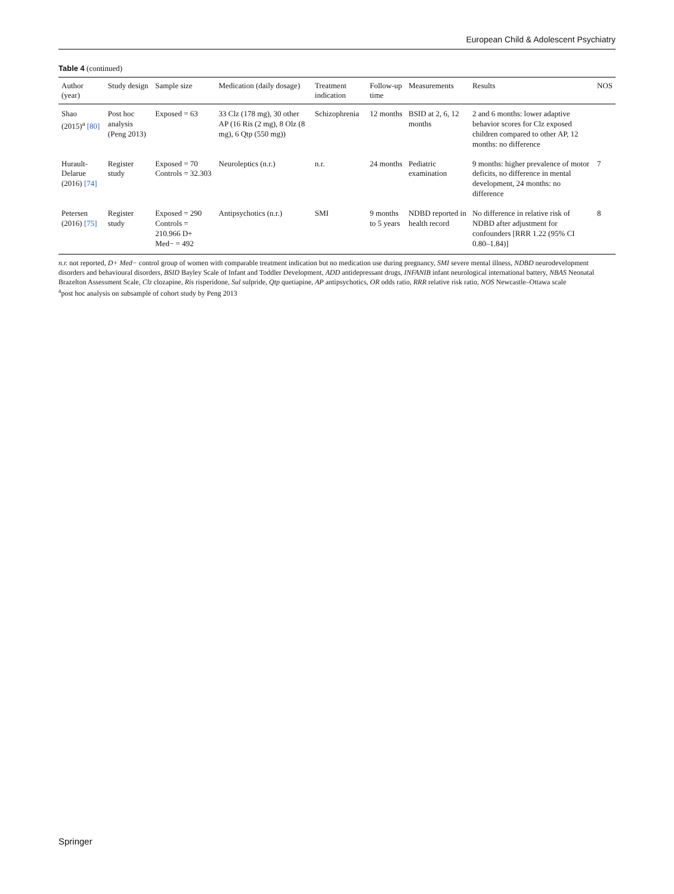European Child & Adolescent Psychiatry
Table 4 (continued)
| Author (year) | Study design | Sample size | Medication (daily dosage) | Treatment indication | Follow-up time | Measurements | Results | NOS |
| --- | --- | --- | --- | --- | --- | --- | --- | --- |
| Shao (2015)<sup>a</sup> [80] | Post hoc analysis (Peng 2013) | Exposed = 63 | 33 Clz (178 mg), 30 other AP (16 Ris (2 mg), 8 Olz (8 mg), 6 Qtp (550 mg)) | Schizophrenia | 12 months | BSID at 2, 6, 12 months | 2 and 6 months: lower adaptive behavior scores for Clz exposed children compared to other AP, 12 months: no difference | |
| Hurault-Delarue (2016) [74] | Register study | Exposed = 70 Controls = 32.303 | Neuroleptics (n.r.) | n.r. | 24 months | Pediatric examination | 9 months: higher prevalence of motor deficits, no difference in mental development, 24 months: no difference | 7 |
| Petersen (2016) [75] | Register study | Exposed = 290 Controls = 210.966 D+ Med− = 492 | Antipsychotics (n.r.) | SMI | 9 months to 5 years | NDBD reported in health record | No difference in relative risk of NDBD after adjustment for confounders [RRR 1.22 (95% CI 0.80–1.84)] | 8 |
n.r. not reported, D+ Med− control group of women with comparable treatment indication but no medication use during pregnancy, SMI severe mental illness, NDBD neurodevelopment disorders and behavioural disorders, BSID Bayley Scale of Infant and Toddler Development, ADD antidepressant drugs, INFANIB infant neurological international battery, NBAS Neonatal Brazelton Assessment Scale, Clz clozapine, Ris risperidone, Sul sulpride, Qtp quetiapine, AP antipsychotics, OR odds ratio, RRR relative risk ratio, NOS Newcastle–Ottawa scale
<sup>a</sup> post hoc analysis on subsample of cohort study by Peng 2013
Springer